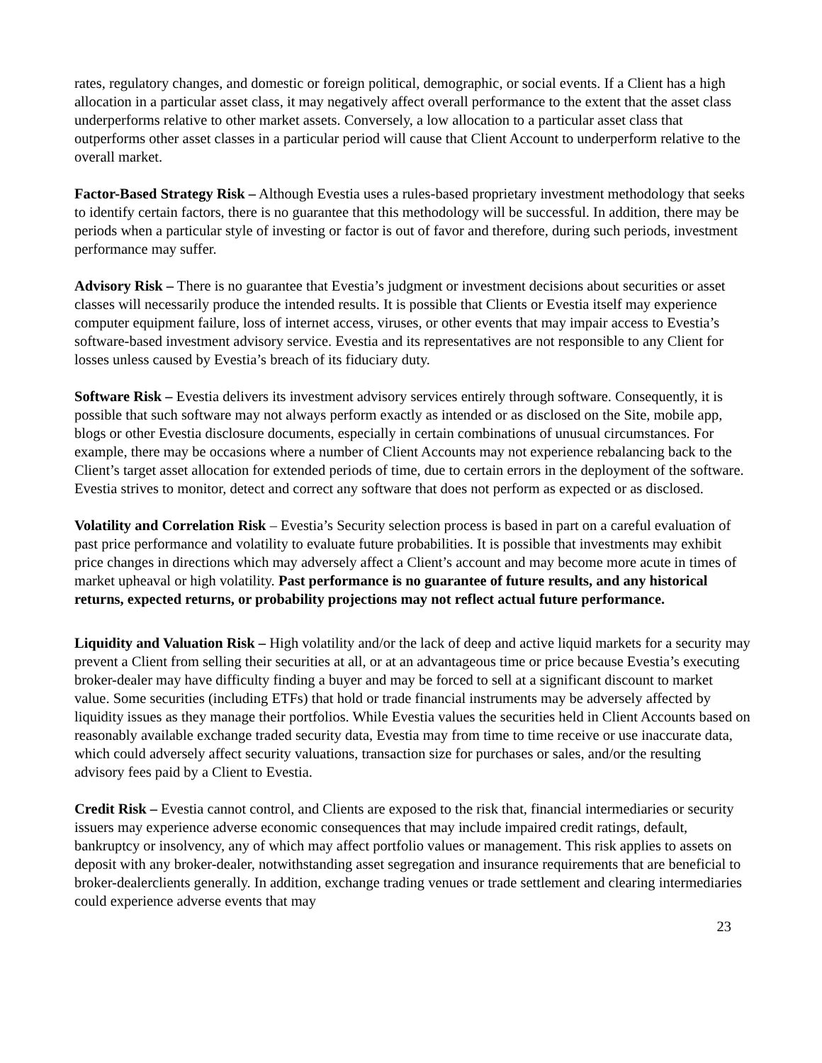rates, regulatory changes, and domestic or foreign political, demographic, or social events. If a Client has a high allocation in a particular asset class, it may negatively affect overall performance to the extent that the asset class underperforms relative to other market assets. Conversely, a low allocation to a particular asset class that outperforms other asset classes in a particular period will cause that Client Account to underperform relative to the overall market.
Factor-Based Strategy Risk – Although Evestia uses a rules-based proprietary investment methodology that seeks to identify certain factors, there is no guarantee that this methodology will be successful. In addition, there may be periods when a particular style of investing or factor is out of favor and therefore, during such periods, investment performance may suffer.
Advisory Risk – There is no guarantee that Evestia’s judgment or investment decisions about securities or asset classes will necessarily produce the intended results. It is possible that Clients or Evestia itself may experience computer equipment failure, loss of internet access, viruses, or other events that may impair access to Evestia’s software-based investment advisory service. Evestia and its representatives are not responsible to any Client for losses unless caused by Evestia’s breach of its fiduciary duty.
Software Risk – Evestia delivers its investment advisory services entirely through software. Consequently, it is possible that such software may not always perform exactly as intended or as disclosed on the Site, mobile app, blogs or other Evestia disclosure documents, especially in certain combinations of unusual circumstances. For example, there may be occasions where a number of Client Accounts may not experience rebalancing back to the Client’s target asset allocation for extended periods of time, due to certain errors in the deployment of the software. Evestia strives to monitor, detect and correct any software that does not perform as expected or as disclosed.
Volatility and Correlation Risk – Evestia’s Security selection process is based in part on a careful evaluation of past price performance and volatility to evaluate future probabilities. It is possible that investments may exhibit price changes in directions which may adversely affect a Client’s account and may become more acute in times of market upheaval or high volatility. Past performance is no guarantee of future results, and any historical returns, expected returns, or probability projections may not reflect actual future performance.
Liquidity and Valuation Risk – High volatility and/or the lack of deep and active liquid markets for a security may prevent a Client from selling their securities at all, or at an advantageous time or price because Evestia’s executing broker-dealer may have difficulty finding a buyer and may be forced to sell at a significant discount to market value. Some securities (including ETFs) that hold or trade financial instruments may be adversely affected by liquidity issues as they manage their portfolios. While Evestia values the securities held in Client Accounts based on reasonably available exchange traded security data, Evestia may from time to time receive or use inaccurate data, which could adversely affect security valuations, transaction size for purchases or sales, and/or the resulting advisory fees paid by a Client to Evestia.
Credit Risk – Evestia cannot control, and Clients are exposed to the risk that, financial intermediaries or security issuers may experience adverse economic consequences that may include impaired credit ratings, default, bankruptcy or insolvency, any of which may affect portfolio values or management. This risk applies to assets on deposit with any broker-dealer, notwithstanding asset segregation and insurance requirements that are beneficial to broker-dealerclients generally. In addition, exchange trading venues or trade settlement and clearing intermediaries could experience adverse events that may
23